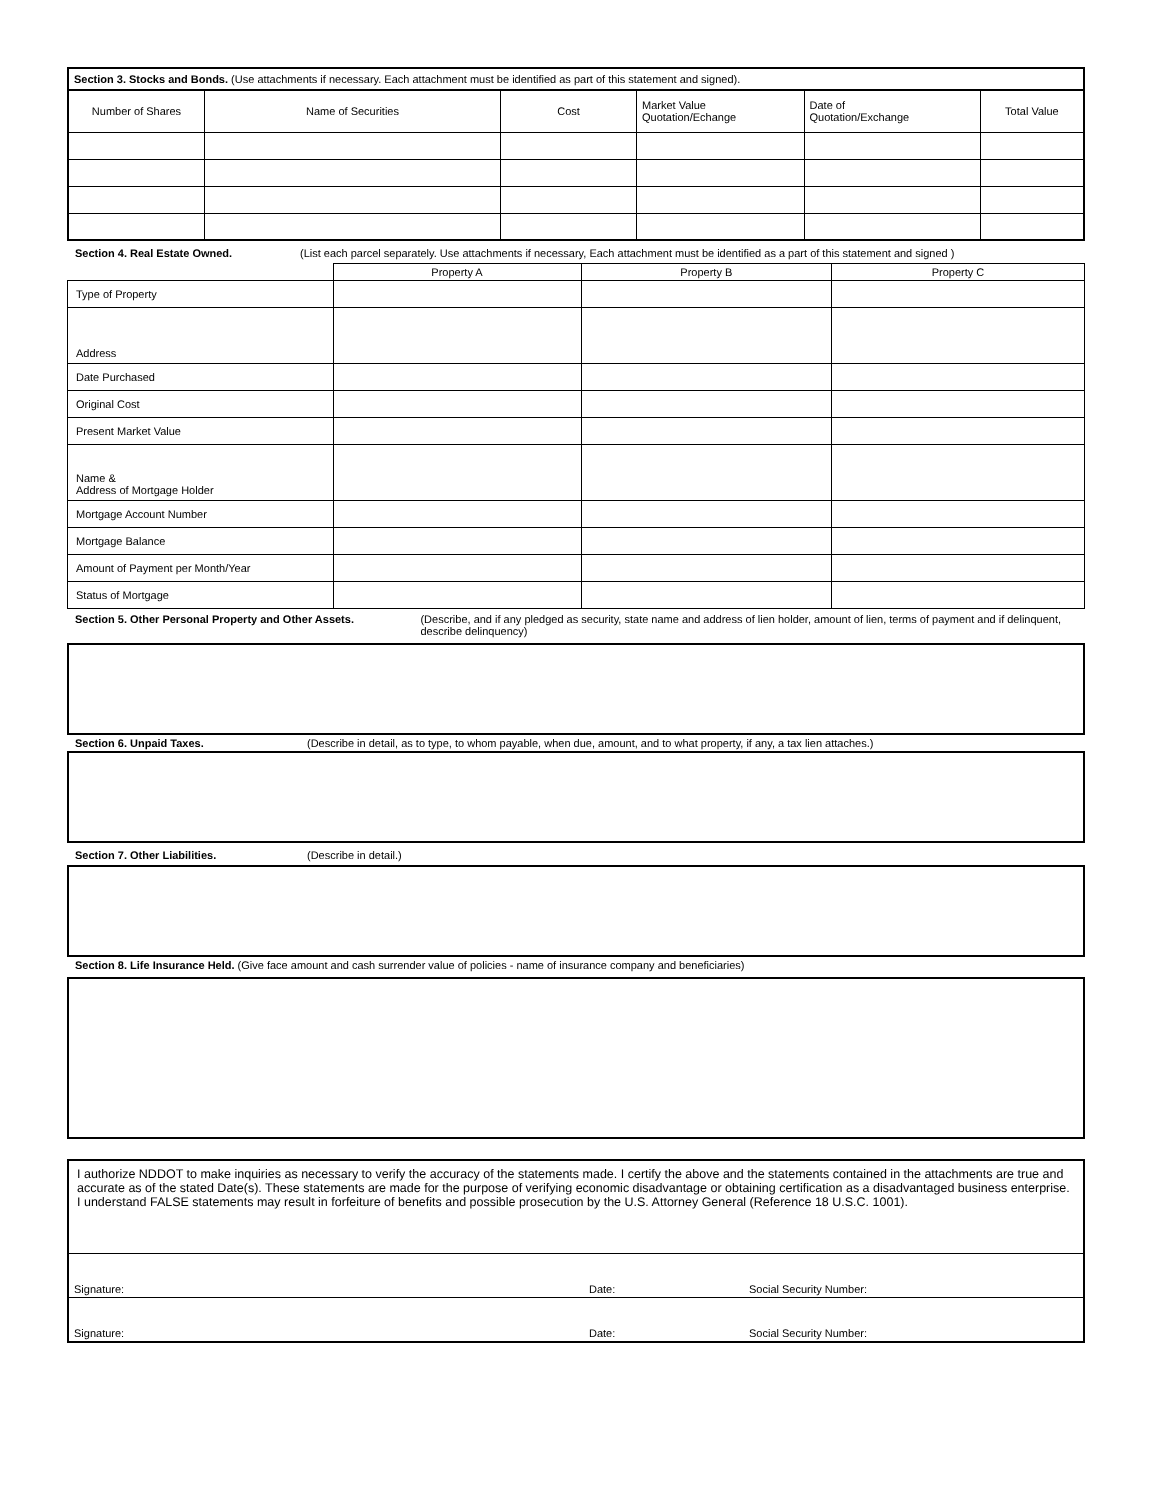| Section 3. Stocks and Bonds. (Use attachments if necessary. Each attachment must be identified as part of this statement and signed). | | | | | |
| Number of Shares | Name of Securities | Cost | Market Value Quotation/Echange | Date of Quotation/Exchange | Total Value |
Section 4. Real Estate Owned. (List each parcel separately. Use attachments if necessary, Each attachment must be identified as a part of this statement and signed )
| | Property A | Property B | Property C |
| Type of Property | | | |
| Address | | | |
| Date Purchased | | | |
| Original Cost | | | |
| Present Market Value | | | |
| Name & Address of Mortgage Holder | | | |
| Mortgage Account Number | | | |
| Mortgage Balance | | | |
| Amount of Payment per Month/Year | | | |
| Status of Mortgage | | | |
Section 5. Other Personal Property and Other Assets. (Describe, and if any pledged as security, state name and address of lien holder, amount of lien, terms of payment and if delinquent, describe delinquency)
Section 6. Unpaid Taxes. (Describe in detail, as to type, to whom payable, when due, amount, and to what property, if any, a tax lien attaches.)
Section 7. Other Liabilities. (Describe in detail.)
Section 8. Life Insurance Held. (Give face amount and cash surrender value of policies - name of insurance company and beneficiaries)
| I authorize NDDOT to make inquiries as necessary to verify the accuracy of the statements made. I certify the above and the statements contained in the attachments are true and accurate as of the stated Date(s). These statements are made for the purpose of verifying economic disadvantage or obtaining certification as a disadvantaged business enterprise. I understand FALSE statements may result in forfeiture of benefits and possible prosecution by the U.S. Attorney General (Reference 18 U.S.C. 1001). | | |
| Signature: | Date: | Social Security Number: |
| Signature: | Date: | Social Security Number: |